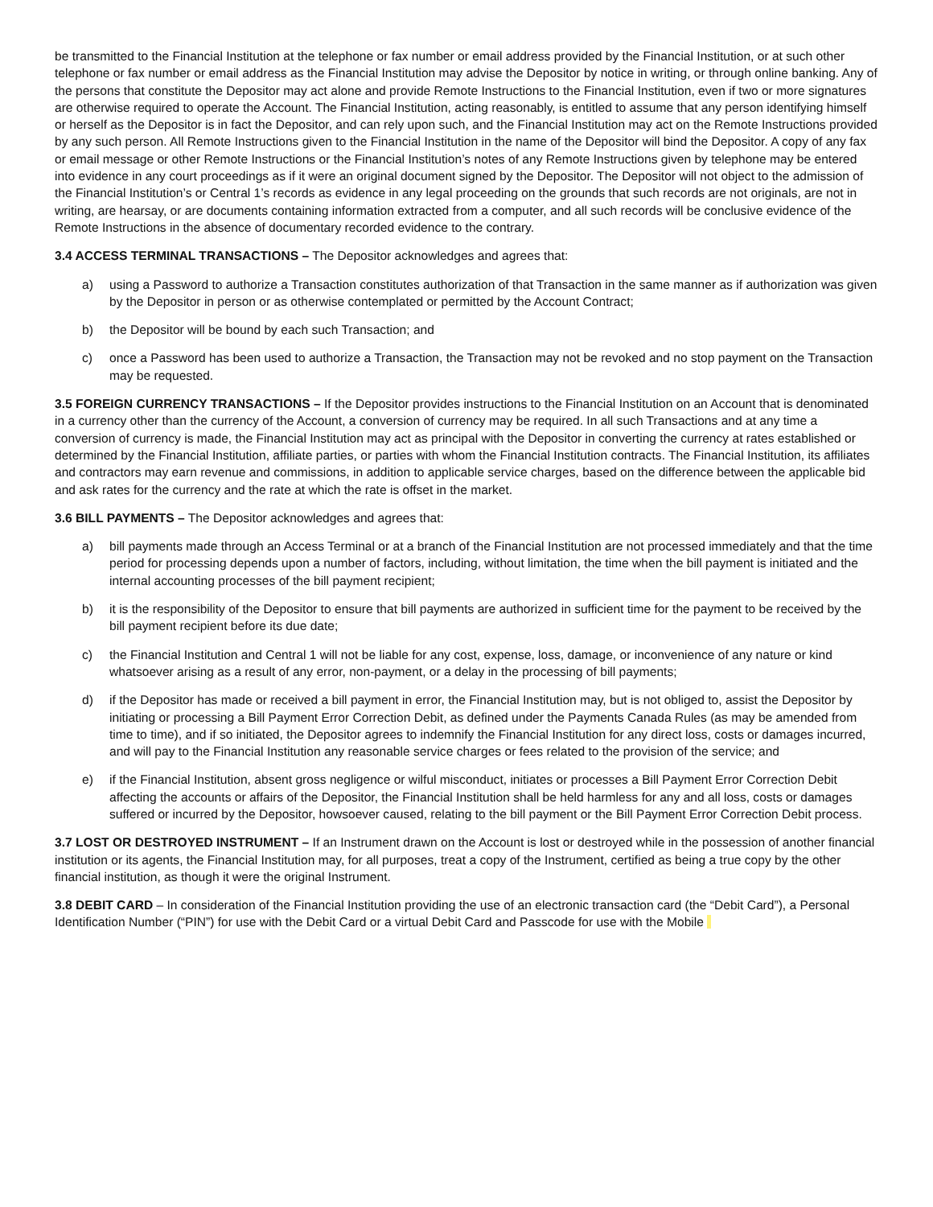be transmitted to the Financial Institution at the telephone or fax number or email address provided by the Financial Institution, or at such other telephone or fax number or email address as the Financial Institution may advise the Depositor by notice in writing, or through online banking. Any of the persons that constitute the Depositor may act alone and provide Remote Instructions to the Financial Institution, even if two or more signatures are otherwise required to operate the Account. The Financial Institution, acting reasonably, is entitled to assume that any person identifying himself or herself as the Depositor is in fact the Depositor, and can rely upon such, and the Financial Institution may act on the Remote Instructions provided by any such person. All Remote Instructions given to the Financial Institution in the name of the Depositor will bind the Depositor. A copy of any fax or email message or other Remote Instructions or the Financial Institution’s notes of any Remote Instructions given by telephone may be entered into evidence in any court proceedings as if it were an original document signed by the Depositor. The Depositor will not object to the admission of the Financial Institution’s or Central 1’s records as evidence in any legal proceeding on the grounds that such records are not originals, are not in writing, are hearsay, or are documents containing information extracted from a computer, and all such records will be conclusive evidence of the Remote Instructions in the absence of documentary recorded evidence to the contrary.
3.4 ACCESS TERMINAL TRANSACTIONS – The Depositor acknowledges and agrees that:
a) using a Password to authorize a Transaction constitutes authorization of that Transaction in the same manner as if authorization was given by the Depositor in person or as otherwise contemplated or permitted by the Account Contract;
b) the Depositor will be bound by each such Transaction; and
c) once a Password has been used to authorize a Transaction, the Transaction may not be revoked and no stop payment on the Transaction may be requested.
3.5 FOREIGN CURRENCY TRANSACTIONS – If the Depositor provides instructions to the Financial Institution on an Account that is denominated in a currency other than the currency of the Account, a conversion of currency may be required. In all such Transactions and at any time a conversion of currency is made, the Financial Institution may act as principal with the Depositor in converting the currency at rates established or determined by the Financial Institution, affiliate parties, or parties with whom the Financial Institution contracts. The Financial Institution, its affiliates and contractors may earn revenue and commissions, in addition to applicable service charges, based on the difference between the applicable bid and ask rates for the currency and the rate at which the rate is offset in the market.
3.6 BILL PAYMENTS – The Depositor acknowledges and agrees that:
a) bill payments made through an Access Terminal or at a branch of the Financial Institution are not processed immediately and that the time period for processing depends upon a number of factors, including, without limitation, the time when the bill payment is initiated and the internal accounting processes of the bill payment recipient;
b) it is the responsibility of the Depositor to ensure that bill payments are authorized in sufficient time for the payment to be received by the bill payment recipient before its due date;
c) the Financial Institution and Central 1 will not be liable for any cost, expense, loss, damage, or inconvenience of any nature or kind whatsoever arising as a result of any error, non-payment, or a delay in the processing of bill payments;
d) if the Depositor has made or received a bill payment in error, the Financial Institution may, but is not obliged to, assist the Depositor by initiating or processing a Bill Payment Error Correction Debit, as defined under the Payments Canada Rules (as may be amended from time to time), and if so initiated, the Depositor agrees to indemnify the Financial Institution for any direct loss, costs or damages incurred, and will pay to the Financial Institution any reasonable service charges or fees related to the provision of the service; and
e) if the Financial Institution, absent gross negligence or wilful misconduct, initiates or processes a Bill Payment Error Correction Debit affecting the accounts or affairs of the Depositor, the Financial Institution shall be held harmless for any and all loss, costs or damages suffered or incurred by the Depositor, howsoever caused, relating to the bill payment or the Bill Payment Error Correction Debit process.
3.7 LOST OR DESTROYED INSTRUMENT – If an Instrument drawn on the Account is lost or destroyed while in the possession of another financial institution or its agents, the Financial Institution may, for all purposes, treat a copy of the Instrument, certified as being a true copy by the other financial institution, as though it were the original Instrument.
3.8 DEBIT CARD – In consideration of the Financial Institution providing the use of an electronic transaction card (the “Debit Card”), a Personal Identification Number (“PIN”) for use with the Debit Card or a virtual Debit Card and Passcode for use with the Mobile